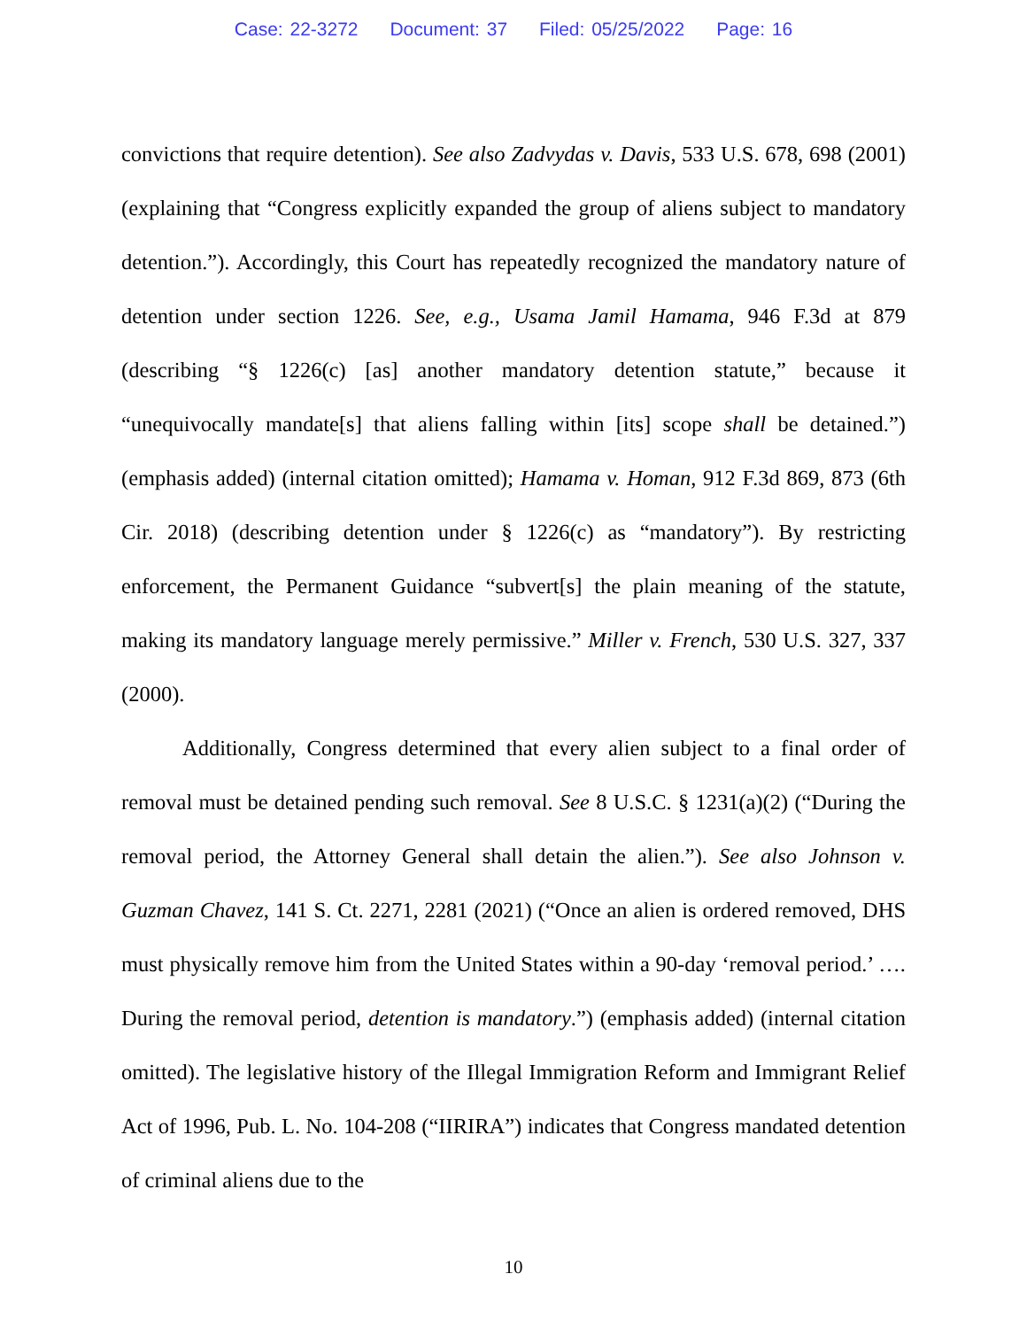Case: 22-3272 Document: 37 Filed: 05/25/2022 Page: 16
convictions that require detention). See also Zadvydas v. Davis, 533 U.S. 678, 698 (2001) (explaining that “Congress explicitly expanded the group of aliens subject to mandatory detention.”). Accordingly, this Court has repeatedly recognized the mandatory nature of detention under section 1226. See, e.g., Usama Jamil Hamama, 946 F.3d at 879 (describing “§ 1226(c) [as] another mandatory detention statute,” because it “unequivocally mandate[s] that aliens falling within [its] scope shall be detained.”) (emphasis added) (internal citation omitted); Hamama v. Homan, 912 F.3d 869, 873 (6th Cir. 2018) (describing detention under § 1226(c) as “mandatory”). By restricting enforcement, the Permanent Guidance “subvert[s] the plain meaning of the statute, making its mandatory language merely permissive.” Miller v. French, 530 U.S. 327, 337 (2000).
Additionally, Congress determined that every alien subject to a final order of removal must be detained pending such removal. See 8 U.S.C. § 1231(a)(2) (“During the removal period, the Attorney General shall detain the alien.”). See also Johnson v. Guzman Chavez, 141 S. Ct. 2271, 2281 (2021) (“Once an alien is ordered removed, DHS must physically remove him from the United States within a 90-day ‘removal period.’ …. During the removal period, detention is mandatory.”) (emphasis added) (internal citation omitted). The legislative history of the Illegal Immigration Reform and Immigrant Relief Act of 1996, Pub. L. No. 104-208 (“IIRIRA”) indicates that Congress mandated detention of criminal aliens due to the
10